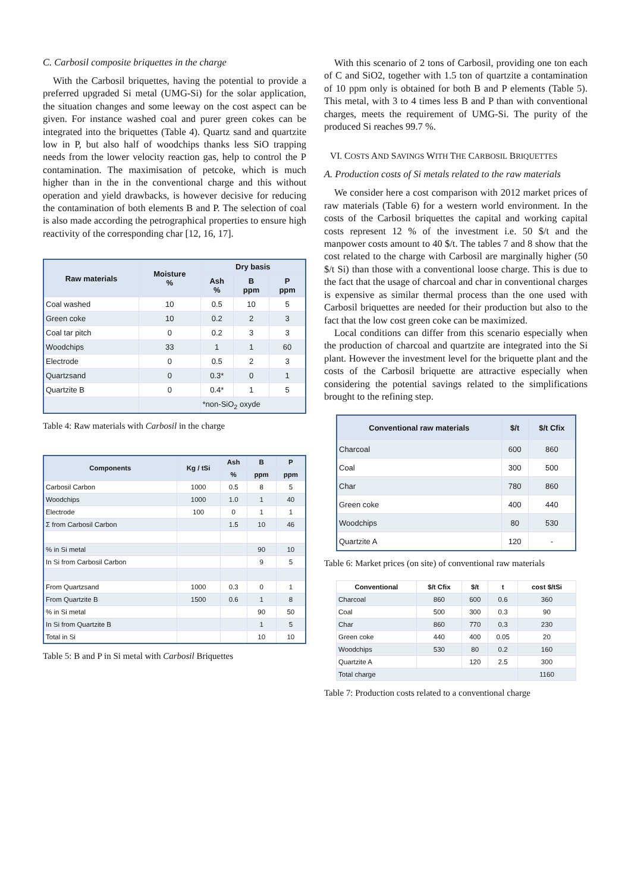C. Carbosil composite briquettes in the charge
With the Carbosil briquettes, having the potential to provide a preferred upgraded Si metal (UMG-Si) for the solar application, the situation changes and some leeway on the cost aspect can be given. For instance washed coal and purer green cokes can be integrated into the briquettes (Table 4). Quartz sand and quartzite low in P, but also half of woodchips thanks less SiO trapping needs from the lower velocity reaction gas, help to control the P contamination. The maximisation of petcoke, which is much higher than in the in the conventional charge and this without operation and yield drawbacks, is however decisive for reducing the contamination of both elements B and P. The selection of coal is also made according the petrographical properties to ensure high reactivity of the corresponding char [12, 16, 17].
| Raw materials | Moisture % | Dry basis | | |
| --- | --- | --- | --- | --- |
| | | Ash % | B ppm | P ppm |
| Coal washed | 10 | 0.5 | 10 | 5 |
| Green coke | 10 | 0.2 | 2 | 3 |
| Coal tar pitch | 0 | 0.2 | 3 | 3 |
| Woodchips | 33 | 1 | 1 | 60 |
| Electrode | 0 | 0.5 | 2 | 3 |
| Quartzsand | 0 | 0.3* | 0 | 1 |
| Quartzite B | 0 | 0.4* | 1 | 5 |
| | | *non-SiO<sub>2</sub> oxyde | | |
Table 4: Raw materials with Carbosil in the charge
| Components | Kg / tSi | Ash | B | P |
| --- | --- | --- | --- | --- |
| | | % | ppm | ppm |
| Carbosil Carbon | 1000 | 0.5 | 8 | 5 |
| Woodchips | 1000 | 1.0 | 1 | 40 |
| Electrode | 100 | 0 | 1 | 1 |
| Σ from Carbosil Carbon | | 1.5 | 10 | 46 |
| % in Si metal | | | 90 | 10 |
| In Si from Carbosil Carbon | | | 9 | 5 |
| From Quartzsand | 1000 | 0.3 | 0 | 1 |
| From Quartzite B | 1500 | 0.6 | 1 | 8 |
| % in Si metal | | | 90 | 50 |
| In Si from Quartzite B | | | 1 | 5 |
| Total in Si | | | 10 | 10 |
Table 5: B and P in Si metal with Carbosil Briquettes
With this scenario of 2 tons of Carbosil, providing one ton each of C and SiO2, together with 1.5 ton of quartzite a contamination of 10 ppm only is obtained for both B and P elements (Table 5). This metal, with 3 to 4 times less B and P than with conventional charges, meets the requirement of UMG-Si. The purity of the produced Si reaches 99.7 %.
VI. COSTS AND SAVINGS WITH THE CARBOSIL BRIQUETTES
A. Production costs of Si metals related to the raw materials
We consider here a cost comparison with 2012 market prices of raw materials (Table 6) for a western world environment. In the costs of the Carbosil briquettes the capital and working capital costs represent 12 % of the investment i.e. 50 $/t and the manpower costs amount to 40 $/t. The tables 7 and 8 show that the cost related to the charge with Carbosil are marginally higher (50 $/t Si) than those with a conventional loose charge. This is due to the fact that the usage of charcoal and char in conventional charges is expensive as similar thermal process than the one used with Carbosil briquettes are needed for their production but also to the fact that the low cost green coke can be maximized.
Local conditions can differ from this scenario especially when the production of charcoal and quartzite are integrated into the Si plant. However the investment level for the briquette plant and the costs of the Carbosil briquette are attractive especially when considering the potential savings related to the simplifications brought to the refining step.
| Conventional raw materials | $/t | $/t Cfix |
| --- | --- | --- |
| Charcoal | 600 | 860 |
| Coal | 300 | 500 |
| Char | 780 | 860 |
| Green coke | 400 | 440 |
| Woodchips | 80 | 530 |
| Quartzite A | 120 | - |
Table 6: Market prices (on site) of conventional raw materials
| Conventional | $/t Cfix | $/t | t | cost $/tSi |
| --- | --- | --- | --- | --- |
| Charcoal | 860 | 600 | 0.6 | 360 |
| Coal | 500 | 300 | 0.3 | 90 |
| Char | 860 | 770 | 0.3 | 230 |
| Green coke | 440 | 400 | 0.05 | 20 |
| Woodchips | 530 | 80 | 0.2 | 160 |
| Quartzite A | | 120 | 2.5 | 300 |
| Total charge | | | | 1160 |
Table 7: Production costs related to a conventional charge